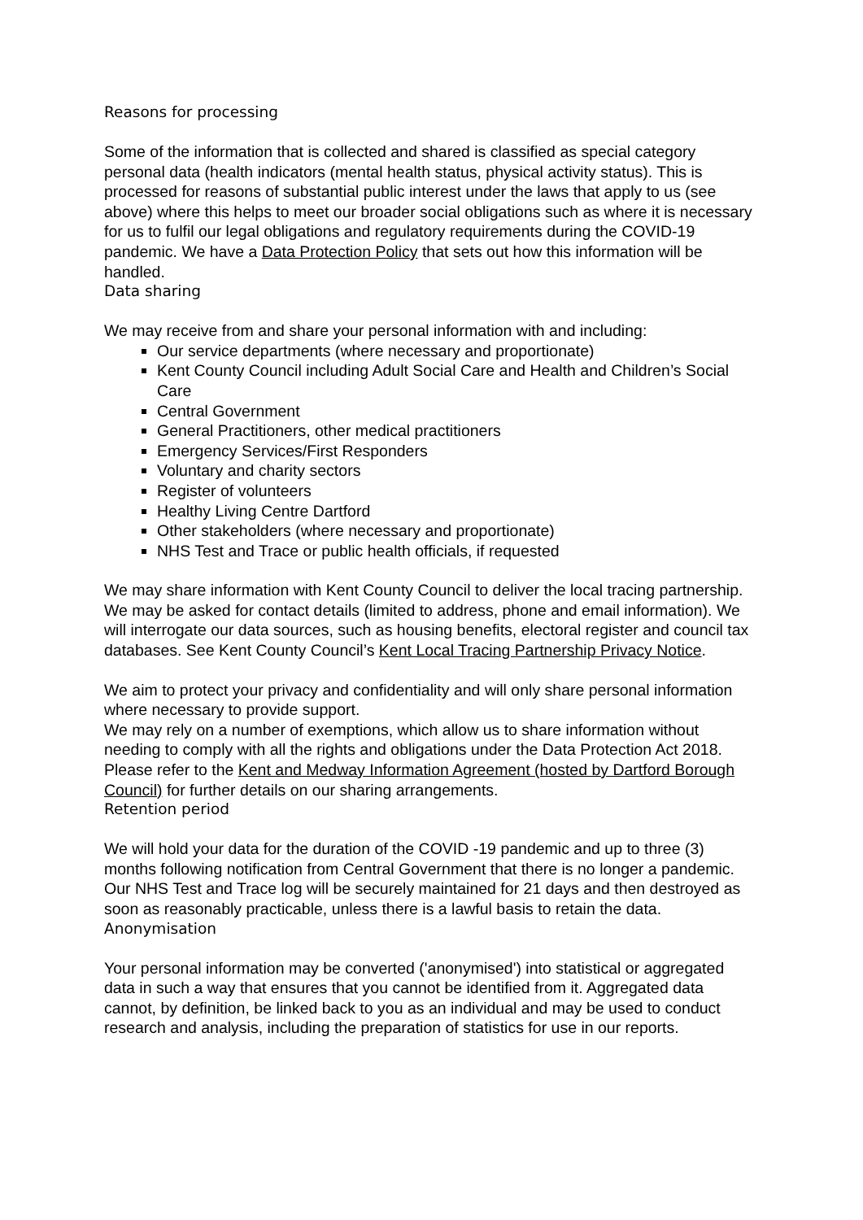Reasons for processing
Some of the information that is collected and shared is classified as special category personal data (health indicators (mental health status, physical activity status). This is processed for reasons of substantial public interest under the laws that apply to us (see above) where this helps to meet our broader social obligations such as where it is necessary for us to fulfil our legal obligations and regulatory requirements during the COVID-19 pandemic. We have a Data Protection Policy that sets out how this information will be handled.
Data sharing
We may receive from and share your personal information with and including:
Our service departments (where necessary and proportionate)
Kent County Council including Adult Social Care and Health and Children’s Social Care
Central Government
General Practitioners, other medical practitioners
Emergency Services/First Responders
Voluntary and charity sectors
Register of volunteers
Healthy Living Centre Dartford
Other stakeholders (where necessary and proportionate)
NHS Test and Trace or public health officials, if requested
We may share information with Kent County Council to deliver the local tracing partnership. We may be asked for contact details (limited to address, phone and email information). We will interrogate our data sources, such as housing benefits, electoral register and council tax databases. See Kent County Council’s Kent Local Tracing Partnership Privacy Notice.
We aim to protect your privacy and confidentiality and will only share personal information where necessary to provide support.
We may rely on a number of exemptions, which allow us to share information without needing to comply with all the rights and obligations under the Data Protection Act 2018. Please refer to the Kent and Medway Information Agreement (hosted by Dartford Borough Council) for further details on our sharing arrangements.
Retention period
We will hold your data for the duration of the COVID -19 pandemic and up to three (3) months following notification from Central Government that there is no longer a pandemic. Our NHS Test and Trace log will be securely maintained for 21 days and then destroyed as soon as reasonably practicable, unless there is a lawful basis to retain the data.
Anonymisation
Your personal information may be converted ('anonymised') into statistical or aggregated data in such a way that ensures that you cannot be identified from it. Aggregated data cannot, by definition, be linked back to you as an individual and may be used to conduct research and analysis, including the preparation of statistics for use in our reports.